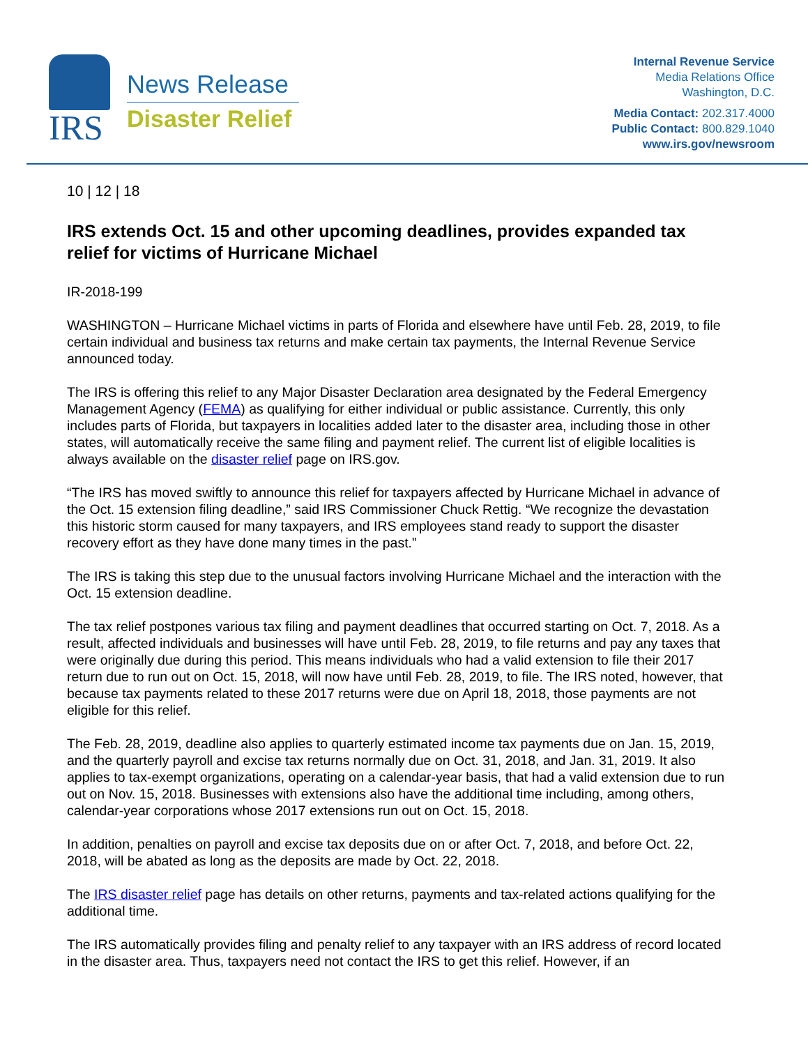IRS
News Release
Disaster Relief
Internal Revenue Service
Media Relations Office
Washington, D.C.
Media Contact: 202.317.4000
Public Contact: 800.829.1040
www.irs.gov/newsroom
10 | 12 | 18
IRS extends Oct. 15 and other upcoming deadlines, provides expanded tax relief for victims of Hurricane Michael
IR-2018-199
WASHINGTON – Hurricane Michael victims in parts of Florida and elsewhere have until Feb. 28, 2019, to file certain individual and business tax returns and make certain tax payments, the Internal Revenue Service announced today.
The IRS is offering this relief to any Major Disaster Declaration area designated by the Federal Emergency Management Agency (FEMA) as qualifying for either individual or public assistance. Currently, this only includes parts of Florida, but taxpayers in localities added later to the disaster area, including those in other states, will automatically receive the same filing and payment relief. The current list of eligible localities is always available on the disaster relief page on IRS.gov.
“The IRS has moved swiftly to announce this relief for taxpayers affected by Hurricane Michael in advance of the Oct. 15 extension filing deadline,” said IRS Commissioner Chuck Rettig. “We recognize the devastation this historic storm caused for many taxpayers, and IRS employees stand ready to support the disaster recovery effort as they have done many times in the past.”
The IRS is taking this step due to the unusual factors involving Hurricane Michael and the interaction with the Oct. 15 extension deadline.
The tax relief postpones various tax filing and payment deadlines that occurred starting on Oct. 7, 2018. As a result, affected individuals and businesses will have until Feb. 28, 2019, to file returns and pay any taxes that were originally due during this period. This means individuals who had a valid extension to file their 2017 return due to run out on Oct. 15, 2018, will now have until Feb. 28, 2019, to file. The IRS noted, however, that because tax payments related to these 2017 returns were due on April 18, 2018, those payments are not eligible for this relief.
The Feb. 28, 2019, deadline also applies to quarterly estimated income tax payments due on Jan. 15, 2019, and the quarterly payroll and excise tax returns normally due on Oct. 31, 2018, and Jan. 31, 2019. It also applies to tax-exempt organizations, operating on a calendar-year basis, that had a valid extension due to run out on Nov. 15, 2018. Businesses with extensions also have the additional time including, among others, calendar-year corporations whose 2017 extensions run out on Oct. 15, 2018.
In addition, penalties on payroll and excise tax deposits due on or after Oct. 7, 2018, and before Oct. 22, 2018, will be abated as long as the deposits are made by Oct. 22, 2018.
The IRS disaster relief page has details on other returns, payments and tax-related actions qualifying for the additional time.
The IRS automatically provides filing and penalty relief to any taxpayer with an IRS address of record located in the disaster area. Thus, taxpayers need not contact the IRS to get this relief. However, if an